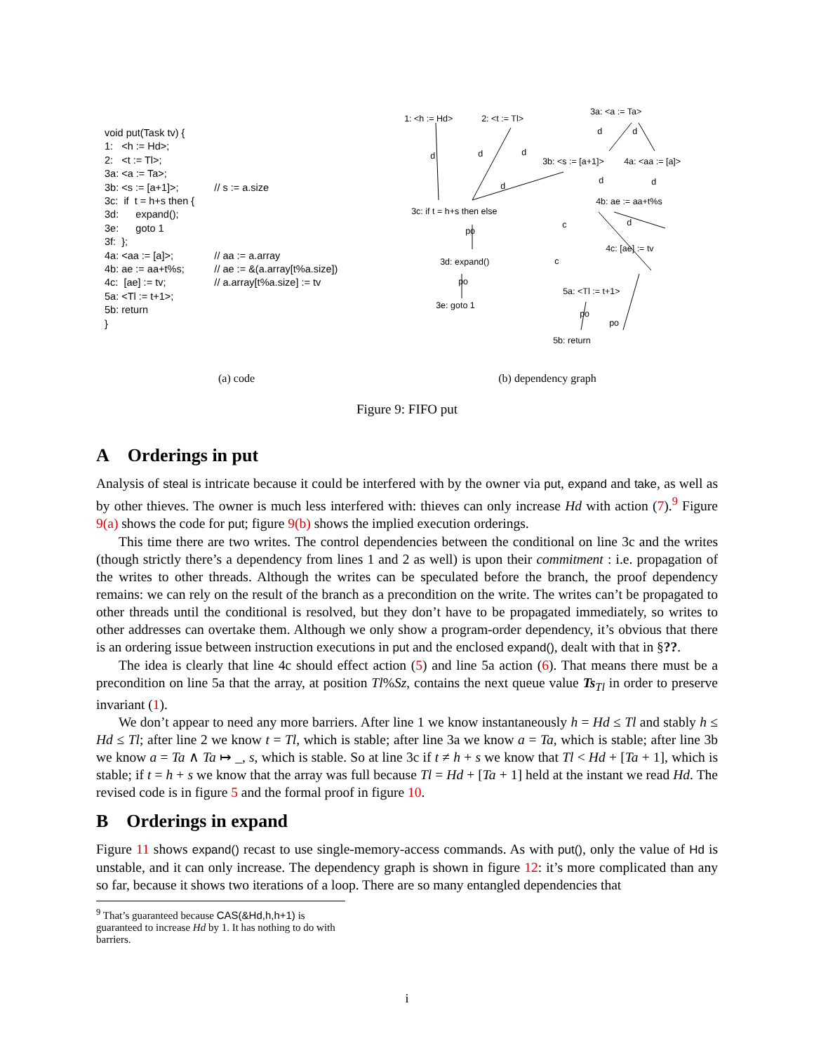| void put(Task tv) { | |
| 1: <h := Hd>; | |
| 2: <t := Tl>; | |
| 3a: <a := Ta>; | |
| 3b: <s := [a+1]>; | // s := a.size |
| 3c: if t = h+s then { | |
| 3d: expand(); | |
| 3e: goto 1 | |
| 3f: }; | |
| 4a: <aa := [a]>; | // aa := a.array |
| 4b: ae := aa+t%s; | // ae := &(a.array[t%a.size]) |
| 4c: [ae] := tv; | // a.array[t%a.size] := tv |
| 5a: <Tl := t+1>; | |
| 5b: return | |
| } | |
1: <h := Hd> 2: <t := Tl>
3a: <a := Ta>
d d
d d d
3b: <s := [a+1]> 4a: <aa := [a]>
d d d
3c: if t = h+s then else
4b: ae := aa+t%s
po
c d
4c: [ae] := tv
3d: expand() c
po
5a: <Tl := t+1>
3e: goto 1
po
po
5b: return
(a) code (b) dependency graph
Figure 9: FIFO put
A Orderings in put
Analysis of steal is intricate because it could be interfered with by the owner via put, expand and take, as well as by other thieves. The owner is much less interfered with: thieves can only increase Hd with action (7).<sup>9</sup> Figure 9(a) shows the code for put; figure 9(b) shows the implied execution orderings.
This time there are two writes. The control dependencies between the conditional on line 3c and the writes (though strictly there’s a dependency from lines 1 and 2 as well) is upon their commitment : i.e. propagation of the writes to other threads. Although the writes can be speculated before the branch, the proof dependency remains: we can rely on the result of the branch as a precondition on the write. The writes can’t be propagated to other threads until the conditional is resolved, but they don’t have to be propagated immediately, so writes to other addresses can overtake them. Although we only show a program-order dependency, it’s obvious that there is an ordering issue between instruction executions in put and the enclosed expand(), dealt with that in §??.
The idea is clearly that line 4c should effect action (5) and line 5a action (6). That means there must be a precondition on line 5a that the array, at position Tl%Sz, contains the next queue value Ts<sub>Tl</sub> in order to preserve invariant (1).
We don’t appear to need any more barriers. After line 1 we know instantaneously h = Hd ≤ Tl and stably h ≤ Hd ≤ Tl; after line 2 we know t = Tl, which is stable; after line 3a we know a = Ta, which is stable; after line 3b we know a = Ta ∧ Ta ↦ _, s, which is stable. So at line 3c if t ≠ h + s we know that Tl < Hd + [Ta + 1], which is stable; if t = h + s we know that the array was full because Tl = Hd + [Ta + 1] held at the instant we read Hd. The revised code is in figure 5 and the formal proof in figure 10.
B Orderings in expand
Figure 11 shows expand() recast to use single-memory-access commands. As with put(), only the value of Hd is unstable, and it can only increase. The dependency graph is shown in figure 12: it’s more complicated than any so far, because it shows two iterations of a loop. There are so many entangled dependencies that
<sup>9</sup> That’s guaranteed because CAS(&Hd,h,h+1) is guaranteed to increase Hd by 1. It has nothing to do with barriers.
i